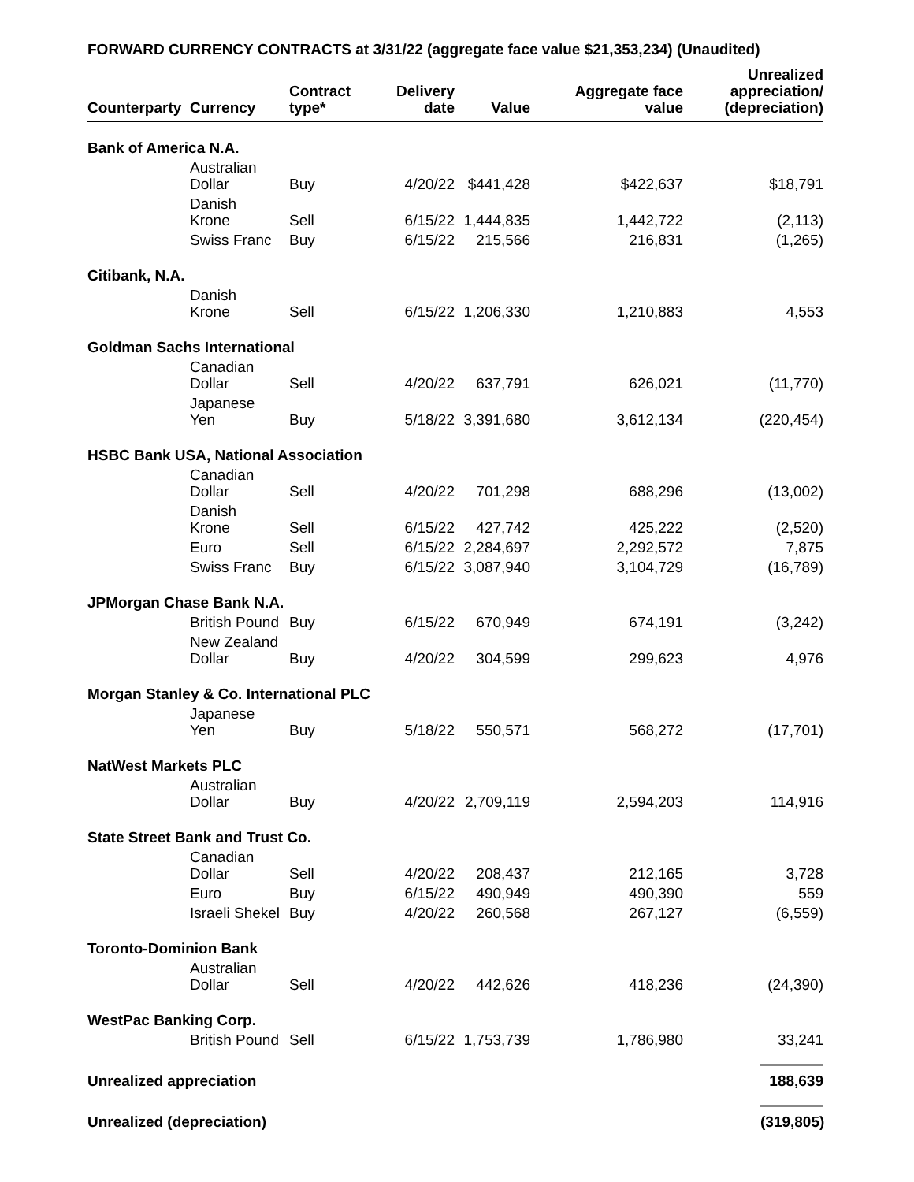FORWARD CURRENCY CONTRACTS at 3/31/22 (aggregate face value $21,353,234) (Unaudited)
| Counterparty | Currency | Contract type* | Delivery date | Value | Aggregate face value | Unrealized appreciation/ (depreciation) |
| --- | --- | --- | --- | --- | --- | --- |
| Bank of America N.A. | | | | | | |
| | Australian Dollar | Buy | 4/20/22 | $441,428 | $422,637 | $18,791 |
| | Danish Krone | Sell | 6/15/22 | 1,444,835 | 1,442,722 | (2,113) |
| | Swiss Franc | Buy | 6/15/22 | 215,566 | 216,831 | (1,265) |
| Citibank, N.A. | | | | | | |
| | Danish Krone | Sell | 6/15/22 | 1,206,330 | 1,210,883 | 4,553 |
| Goldman Sachs International | | | | | | |
| | Canadian Dollar | Sell | 4/20/22 | 637,791 | 626,021 | (11,770) |
| | Japanese Yen | Buy | 5/18/22 | 3,391,680 | 3,612,134 | (220,454) |
| HSBC Bank USA, National Association | | | | | | |
| | Canadian Dollar | Sell | 4/20/22 | 701,298 | 688,296 | (13,002) |
| | Danish Krone | Sell | 6/15/22 | 427,742 | 425,222 | (2,520) |
| | Euro | Sell | 6/15/22 | 2,284,697 | 2,292,572 | 7,875 |
| | Swiss Franc | Buy | 6/15/22 | 3,087,940 | 3,104,729 | (16,789) |
| JPMorgan Chase Bank N.A. | | | | | | |
| | British Pound | Buy | 6/15/22 | 670,949 | 674,191 | (3,242) |
| | New Zealand Dollar | Buy | 4/20/22 | 304,599 | 299,623 | 4,976 |
| Morgan Stanley & Co. International PLC | | | | | | |
| | Japanese Yen | Buy | 5/18/22 | 550,571 | 568,272 | (17,701) |
| NatWest Markets PLC | | | | | | |
| | Australian Dollar | Buy | 4/20/22 | 2,709,119 | 2,594,203 | 114,916 |
| State Street Bank and Trust Co. | | | | | | |
| | Canadian Dollar | Sell | 4/20/22 | 208,437 | 212,165 | 3,728 |
| | Euro | Buy | 6/15/22 | 490,949 | 490,390 | 559 |
| | Israeli Shekel | Buy | 4/20/22 | 260,568 | 267,127 | (6,559) |
| Toronto-Dominion Bank | | | | | | |
| | Australian Dollar | Sell | 4/20/22 | 442,626 | 418,236 | (24,390) |
| WestPac Banking Corp. | | | | | | |
| | British Pound | Sell | 6/15/22 | 1,753,739 | 1,786,980 | 33,241 |
| Unrealized appreciation | | | | | | 188,639 |
| Unrealized (depreciation) | | | | | | (319,805) |